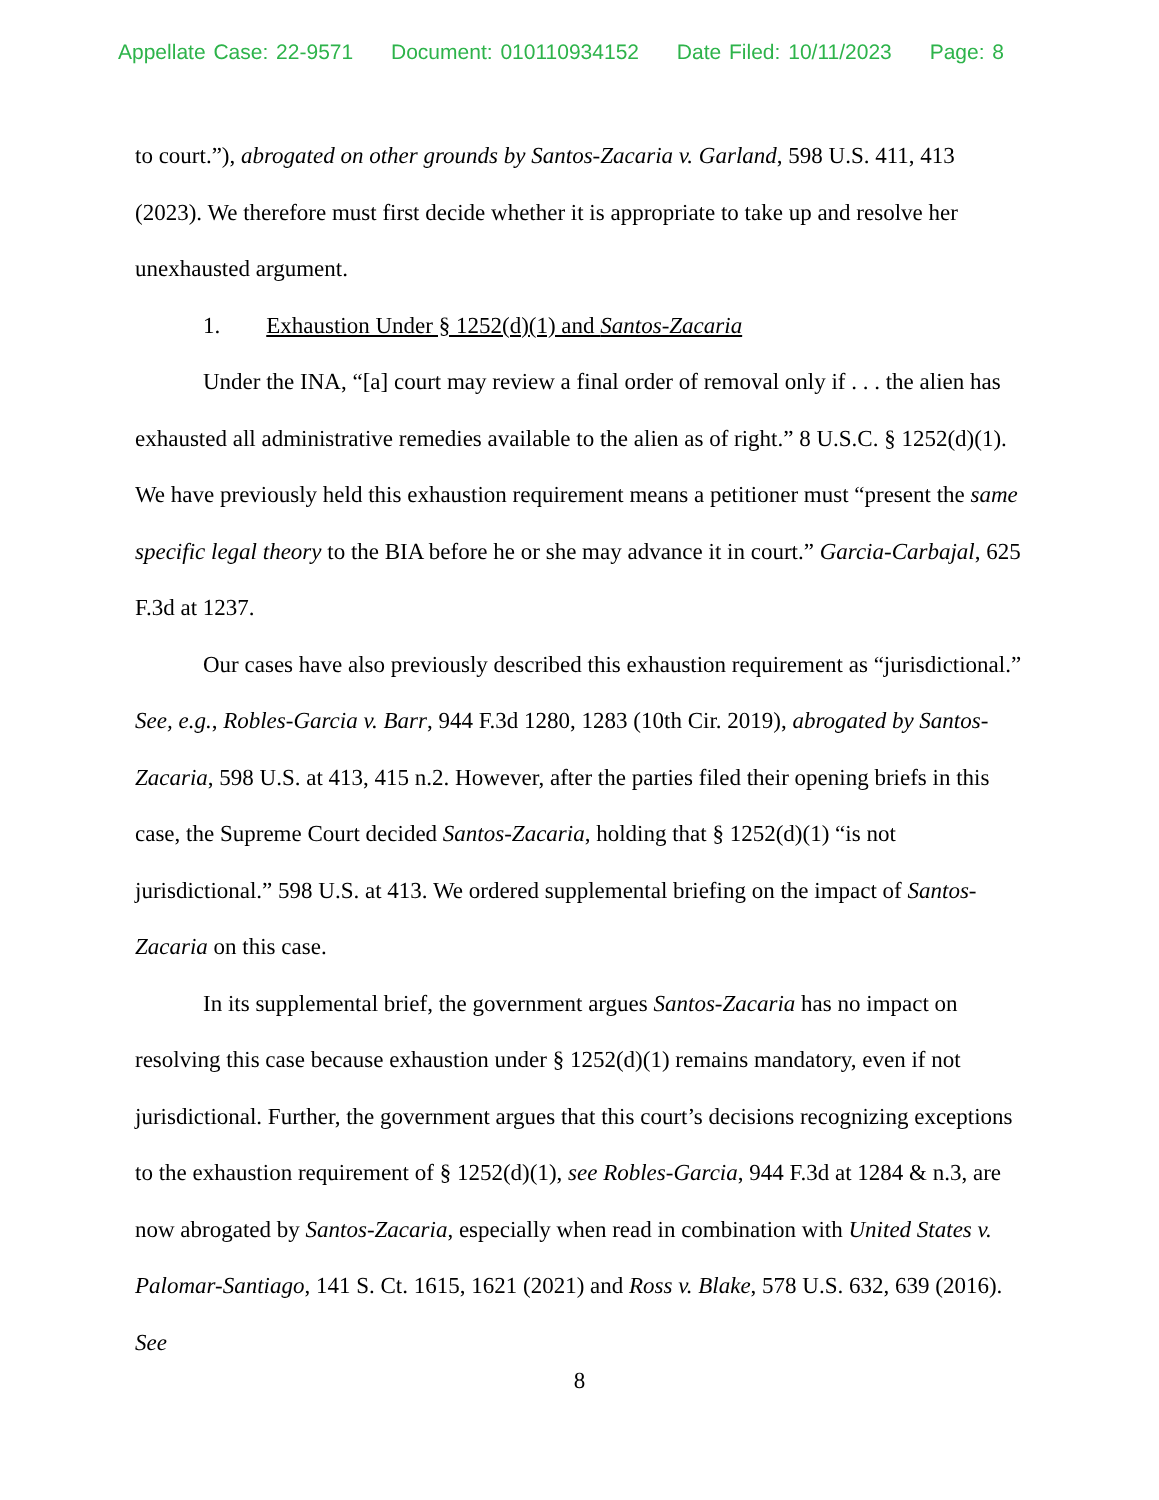Appellate Case: 22-9571 Document: 010110934152 Date Filed: 10/11/2023 Page: 8
to court.”), abrogated on other grounds by Santos-Zacaria v. Garland, 598 U.S. 411, 413 (2023). We therefore must first decide whether it is appropriate to take up and resolve her unexhausted argument.
1. Exhaustion Under § 1252(d)(1) and Santos-Zacaria
Under the INA, “[a] court may review a final order of removal only if . . . the alien has exhausted all administrative remedies available to the alien as of right.” 8 U.S.C. § 1252(d)(1). We have previously held this exhaustion requirement means a petitioner must “present the same specific legal theory to the BIA before he or she may advance it in court.” Garcia-Carbajal, 625 F.3d at 1237.
Our cases have also previously described this exhaustion requirement as “jurisdictional.” See, e.g., Robles-Garcia v. Barr, 944 F.3d 1280, 1283 (10th Cir. 2019), abrogated by Santos-Zacaria, 598 U.S. at 413, 415 n.2. However, after the parties filed their opening briefs in this case, the Supreme Court decided Santos-Zacaria, holding that § 1252(d)(1) “is not jurisdictional.” 598 U.S. at 413. We ordered supplemental briefing on the impact of Santos-Zacaria on this case.
In its supplemental brief, the government argues Santos-Zacaria has no impact on resolving this case because exhaustion under § 1252(d)(1) remains mandatory, even if not jurisdictional. Further, the government argues that this court’s decisions recognizing exceptions to the exhaustion requirement of § 1252(d)(1), see Robles-Garcia, 944 F.3d at 1284 & n.3, are now abrogated by Santos-Zacaria, especially when read in combination with United States v. Palomar-Santiago, 141 S. Ct. 1615, 1621 (2021) and Ross v. Blake, 578 U.S. 632, 639 (2016). See
8